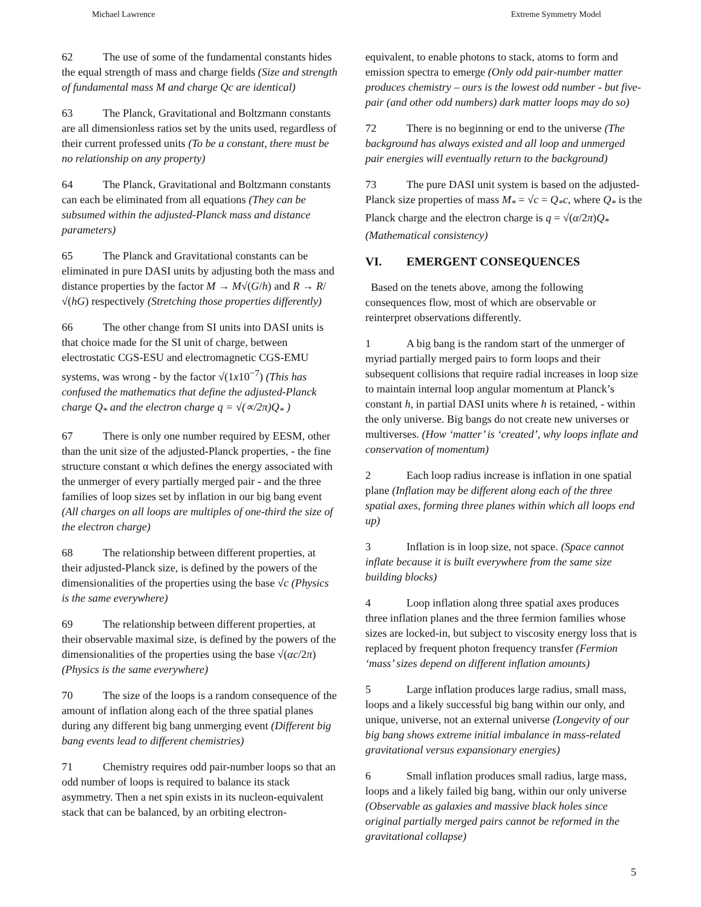Michael Lawrence Extreme Symmetry Model
62 The use of some of the fundamental constants hides the equal strength of mass and charge fields (Size and strength of fundamental mass M and charge Qc are identical)
63 The Planck, Gravitational and Boltzmann constants are all dimensionless ratios set by the units used, regardless of their current professed units (To be a constant, there must be no relationship on any property)
64 The Planck, Gravitational and Boltzmann constants can each be eliminated from all equations (They can be subsumed within the adjusted-Planck mass and distance parameters)
65 The Planck and Gravitational constants can be eliminated in pure DASI units by adjusting both the mass and distance properties by the factor M → M√(G/h) and R → R/√(hG) respectively (Stretching those properties differently)
66 The other change from SI units into DASI units is that choice made for the SI unit of charge, between electrostatic CGS-ESU and electromagnetic CGS-EMU systems, was wrong - by the factor √(1x10<sup>−7</sup>) (This has confused the mathematics that define the adjusted-Planck charge Q<sub>*</sub> and the electron charge q = √(∝/2π)Q<sub>*</sub> )
67 There is only one number required by EESM, other than the unit size of the adjusted-Planck properties, - the fine structure constant α which defines the energy associated with the unmerger of every partially merged pair - and the three families of loop sizes set by inflation in our big bang event (All charges on all loops are multiples of one-third the size of the electron charge)
68 The relationship between different properties, at their adjusted-Planck size, is defined by the powers of the dimensionalities of the properties using the base √c (Physics is the same everywhere)
69 The relationship between different properties, at their observable maximal size, is defined by the powers of the dimensionalities of the properties using the base √(αc/2π) (Physics is the same everywhere)
70 The size of the loops is a random consequence of the amount of inflation along each of the three spatial planes during any different big bang unmerging event (Different big bang events lead to different chemistries)
71 Chemistry requires odd pair-number loops so that an odd number of loops is required to balance its stack asymmetry. Then a net spin exists in its nucleon-equivalent stack that can be balanced, by an orbiting electron-
equivalent, to enable photons to stack, atoms to form and emission spectra to emerge (Only odd pair-number matter produces chemistry – ours is the lowest odd number - but five-pair (and other odd numbers) dark matter loops may do so)
72 There is no beginning or end to the universe (The background has always existed and all loop and unmerged pair energies will eventually return to the background)
73 The pure DASI unit system is based on the adjusted-Planck size properties of mass M<sub>*</sub> = √c = Q<sub>*</sub>c, where Q<sub>*</sub> is the Planck charge and the electron charge is q = √(α/2π)Q<sub>*</sub> (Mathematical consistency)
VI. EMERGENT CONSEQUENCES
Based on the tenets above, among the following consequences flow, most of which are observable or reinterpret observations differently.
1 A big bang is the random start of the unmerger of myriad partially merged pairs to form loops and their subsequent collisions that require radial increases in loop size to maintain internal loop angular momentum at Planck’s constant h, in partial DASI units where h is retained, - within the only universe. Big bangs do not create new universes or multiverses. (How ‘matter’ is ‘created’, why loops inflate and conservation of momentum)
2 Each loop radius increase is inflation in one spatial plane (Inflation may be different along each of the three spatial axes, forming three planes within which all loops end up)
3 Inflation is in loop size, not space. (Space cannot inflate because it is built everywhere from the same size building blocks)
4 Loop inflation along three spatial axes produces three inflation planes and the three fermion families whose sizes are locked-in, but subject to viscosity energy loss that is replaced by frequent photon frequency transfer (Fermion ‘mass’ sizes depend on different inflation amounts)
5 Large inflation produces large radius, small mass, loops and a likely successful big bang within our only, and unique, universe, not an external universe (Longevity of our big bang shows extreme initial imbalance in mass-related gravitational versus expansionary energies)
6 Small inflation produces small radius, large mass, loops and a likely failed big bang, within our only universe (Observable as galaxies and massive black holes since original partially merged pairs cannot be reformed in the gravitational collapse)
5